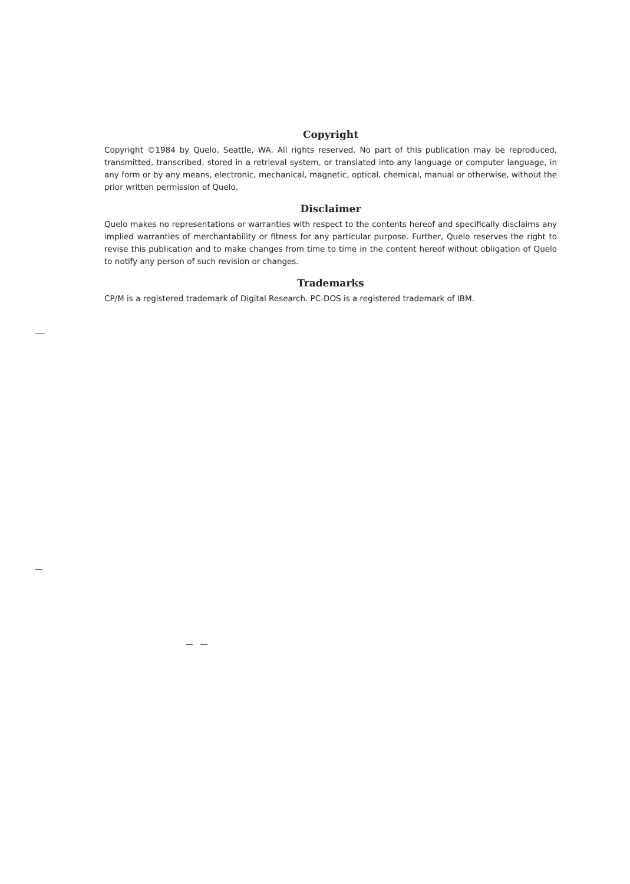Copyright
Copyright ©1984 by Quelo, Seattle, WA. All rights reserved. No part of this publication may be reproduced, transmitted, transcribed, stored in a retrieval system, or translated into any language or computer language, in any form or by any means, electronic, mechanical, magnetic, optical, chemical, manual or otherwise, without the prior written permission of Quelo.
Disclaimer
Quelo makes no representations or warranties with respect to the contents hereof and specifically disclaims any implied warranties of merchantability or fitness for any particular purpose. Further, Quelo reserves the right to revise this publication and to make changes from time to time in the content hereof without obligation of Quelo to notify any person of such revision or changes.
Trademarks
CP/M is a registered trademark of Digital Research. PC-DOS is a registered trademark of IBM.